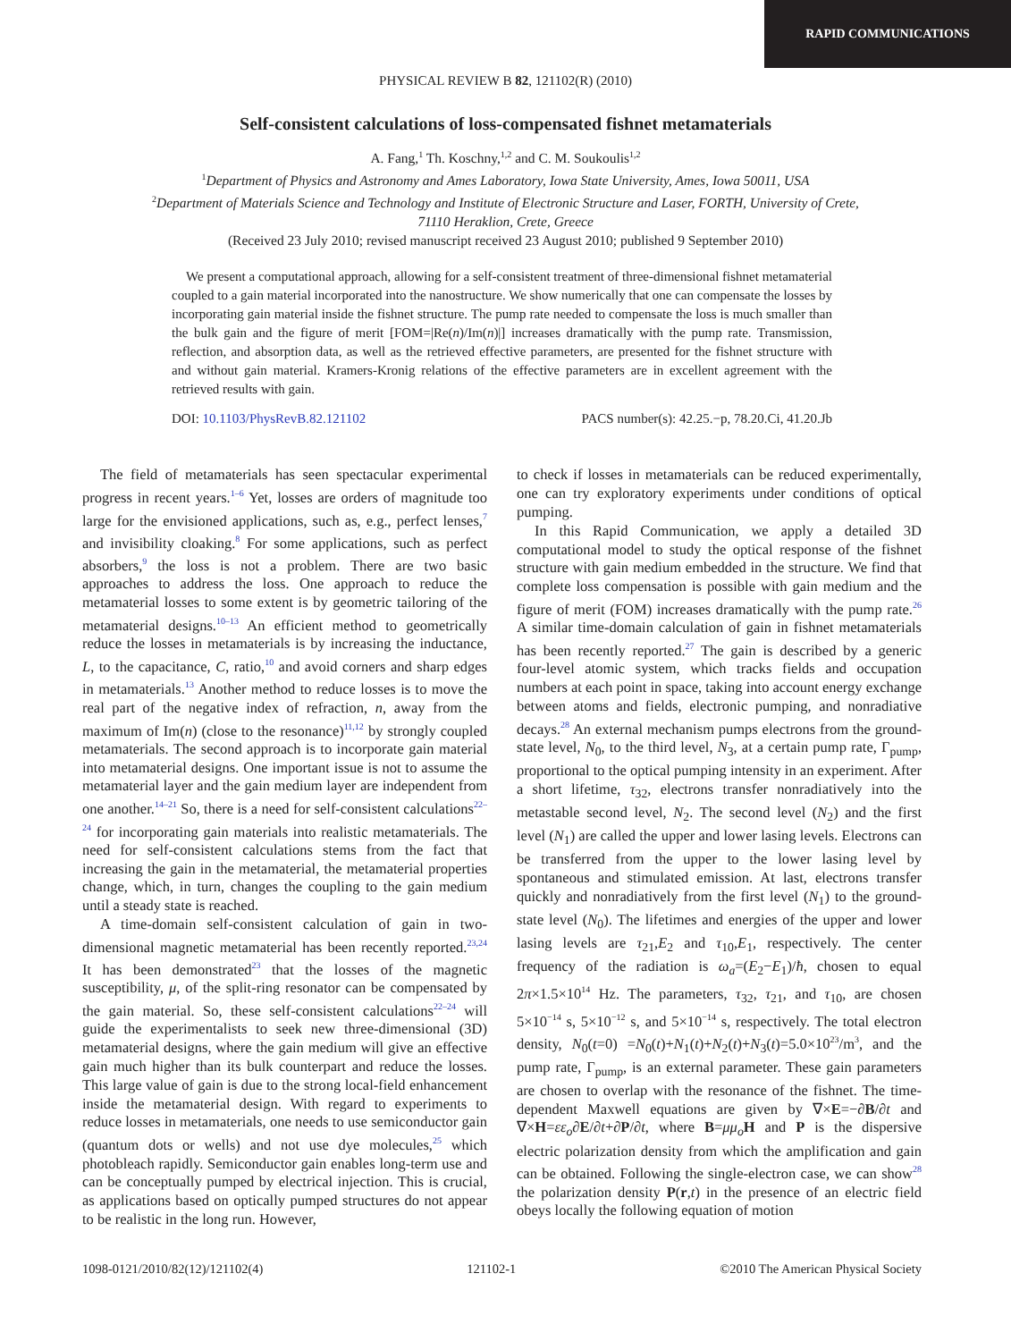RAPID COMMUNICATIONS
PHYSICAL REVIEW B 82, 121102(R) (2010)
Self-consistent calculations of loss-compensated fishnet metamaterials
A. Fang,<sup>1</sup> Th. Koschny,<sup>1,2</sup> and C. M. Soukoulis<sup>1,2</sup>
<sup>1</sup> Department of Physics and Astronomy and Ames Laboratory, Iowa State University, Ames, Iowa 50011, USA
<sup>2</sup> Department of Materials Science and Technology and Institute of Electronic Structure and Laser, FORTH, University of Crete,
71110 Heraklion, Crete, Greece
(Received 23 July 2010; revised manuscript received 23 August 2010; published 9 September 2010)
We present a computational approach, allowing for a self-consistent treatment of three-dimensional fishnet metamaterial coupled to a gain material incorporated into the nanostructure. We show numerically that one can compensate the losses by incorporating gain material inside the fishnet structure. The pump rate needed to compensate the loss is much smaller than the bulk gain and the figure of merit [FOM=|Re(n)/Im(n)|] increases dramatically with the pump rate. Transmission, reflection, and absorption data, as well as the retrieved effective parameters, are presented for the fishnet structure with and without gain material. Kramers-Kronig relations of the effective parameters are in excellent agreement with the retrieved results with gain.
DOI: 10.1103/PhysRevB.82.121102 PACS number(s): 42.25.−p, 78.20.Ci, 41.20.Jb
The field of metamaterials has seen spectacular experimental progress in recent years.<sup>1–6</sup> Yet, losses are orders of magnitude too large for the envisioned applications, such as, e.g., perfect lenses,<sup>7</sup> and invisibility cloaking.<sup>8</sup> For some applications, such as perfect absorbers,<sup>9</sup> the loss is not a problem. There are two basic approaches to address the loss. One approach to reduce the metamaterial losses to some extent is by geometric tailoring of the metamaterial designs.<sup>10–13</sup> An efficient method to geometrically reduce the losses in metamaterials is by increasing the inductance, L, to the capacitance, C, ratio,<sup>10</sup> and avoid corners and sharp edges in metamaterials.<sup>13</sup> Another method to reduce losses is to move the real part of the negative index of refraction, n, away from the maximum of Im(n) (close to the resonance)<sup>11,12</sup> by strongly coupled metamaterials. The second approach is to incorporate gain material into metamaterial designs. One important issue is not to assume the metamaterial layer and the gain medium layer are independent from one another.<sup>14–21</sup> So, there is a need for self-consistent calculations<sup>22–24</sup> for incorporating gain materials into realistic metamaterials. The need for self-consistent calculations stems from the fact that increasing the gain in the metamaterial, the metamaterial properties change, which, in turn, changes the coupling to the gain medium until a steady state is reached.
A time-domain self-consistent calculation of gain in two-dimensional magnetic metamaterial has been recently reported.<sup>23,24</sup> It has been demonstrated<sup>23</sup> that the losses of the magnetic susceptibility, μ, of the split-ring resonator can be compensated by the gain material. So, these self-consistent calculations<sup>22–24</sup> will guide the experimentalists to seek new three-dimensional (3D) metamaterial designs, where the gain medium will give an effective gain much higher than its bulk counterpart and reduce the losses. This large value of gain is due to the strong local-field enhancement inside the metamaterial design. With regard to experiments to reduce losses in metamaterials, one needs to use semiconductor gain (quantum dots or wells) and not use dye molecules,<sup>25</sup> which photobleach rapidly. Semiconductor gain enables long-term use and can be conceptually pumped by electrical injection. This is crucial, as applications based on optically pumped structures do not appear to be realistic in the long run. However,
to check if losses in metamaterials can be reduced experimentally, one can try exploratory experiments under conditions of optical pumping.
In this Rapid Communication, we apply a detailed 3D computational model to study the optical response of the fishnet structure with gain medium embedded in the structure. We find that complete loss compensation is possible with gain medium and the figure of merit (FOM) increases dramatically with the pump rate.<sup>26</sup> A similar time-domain calculation of gain in fishnet metamaterials has been recently reported.<sup>27</sup> The gain is described by a generic four-level atomic system, which tracks fields and occupation numbers at each point in space, taking into account energy exchange between atoms and fields, electronic pumping, and nonradiative decays.<sup>28</sup> An external mechanism pumps electrons from the ground-state level, N<sub>0</sub>, to the third level, N<sub>3</sub>, at a certain pump rate, Γ<sub>pump</sub>, proportional to the optical pumping intensity in an experiment. After a short lifetime, τ<sub>32</sub>, electrons transfer nonradiatively into the metastable second level, N<sub>2</sub>. The second level (N<sub>2</sub>) and the first level (N<sub>1</sub>) are called the upper and lower lasing levels. Electrons can be transferred from the upper to the lower lasing level by spontaneous and stimulated emission. At last, electrons transfer quickly and nonradiatively from the first level (N<sub>1</sub>) to the ground-state level (N<sub>0</sub>). The lifetimes and energies of the upper and lower lasing levels are τ<sub>21</sub>,E<sub>2</sub> and τ<sub>10</sub>,E<sub>1</sub>, respectively. The center frequency of the radiation is ω<sub>a</sub>=(E<sub>2</sub>−E<sub>1</sub>)/ħ, chosen to equal 2π×1.5×10<sup>14</sup> Hz. The parameters, τ<sub>32</sub>, τ<sub>21</sub>, and τ<sub>10</sub>, are chosen 5×10<sup>−14</sup> s, 5×10<sup>−12</sup> s, and 5×10<sup>−14</sup> s, respectively. The total electron density, N<sub>0</sub>(t=0) =N<sub>0</sub>(t)+N<sub>1</sub>(t)+N<sub>2</sub>(t)+N<sub>3</sub>(t)=5.0×10<sup>23</sup>/m<sup>3</sup>, and the pump rate, Γ<sub>pump</sub>, is an external parameter. These gain parameters are chosen to overlap with the resonance of the fishnet. The time-dependent Maxwell equations are given by ∇×E=−∂B/∂t and ∇×H=εε<sub>o</sub>∂E/∂t+∂P/∂t, where B=μμ<sub>o</sub> H and P is the dispersive electric polarization density from which the amplification and gain can be obtained. Following the single-electron case, we can show<sup>28</sup> the polarization density P(r,t) in the presence of an electric field obeys locally the following equation of motion
1098-0121/2010/82(12)/121102(4) 121102-1 ©2010 The American Physical Society